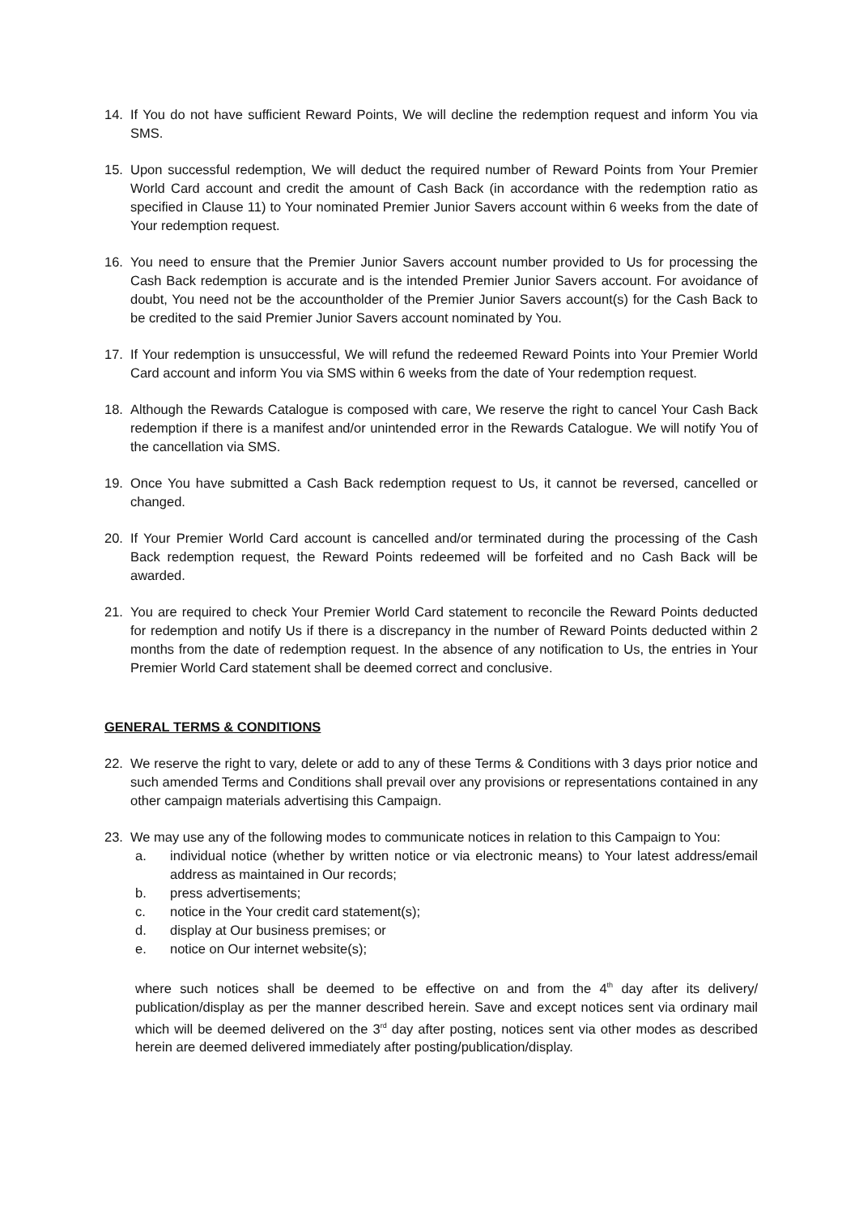14. If You do not have sufficient Reward Points, We will decline the redemption request and inform You via SMS.
15. Upon successful redemption, We will deduct the required number of Reward Points from Your Premier World Card account and credit the amount of Cash Back (in accordance with the redemption ratio as specified in Clause 11) to Your nominated Premier Junior Savers account within 6 weeks from the date of Your redemption request.
16. You need to ensure that the Premier Junior Savers account number provided to Us for processing the Cash Back redemption is accurate and is the intended Premier Junior Savers account. For avoidance of doubt, You need not be the accountholder of the Premier Junior Savers account(s) for the Cash Back to be credited to the said Premier Junior Savers account nominated by You.
17. If Your redemption is unsuccessful, We will refund the redeemed Reward Points into Your Premier World Card account and inform You via SMS within 6 weeks from the date of Your redemption request.
18. Although the Rewards Catalogue is composed with care, We reserve the right to cancel Your Cash Back redemption if there is a manifest and/or unintended error in the Rewards Catalogue. We will notify You of the cancellation via SMS.
19. Once You have submitted a Cash Back redemption request to Us, it cannot be reversed, cancelled or changed.
20. If Your Premier World Card account is cancelled and/or terminated during the processing of the Cash Back redemption request, the Reward Points redeemed will be forfeited and no Cash Back will be awarded.
21. You are required to check Your Premier World Card statement to reconcile the Reward Points deducted for redemption and notify Us if there is a discrepancy in the number of Reward Points deducted within 2 months from the date of redemption request. In the absence of any notification to Us, the entries in Your Premier World Card statement shall be deemed correct and conclusive.
GENERAL TERMS & CONDITIONS
22. We reserve the right to vary, delete or add to any of these Terms & Conditions with 3 days prior notice and such amended Terms and Conditions shall prevail over any provisions or representations contained in any other campaign materials advertising this Campaign.
23. We may use any of the following modes to communicate notices in relation to this Campaign to You:
a. individual notice (whether by written notice or via electronic means) to Your latest address/email address as maintained in Our records;
b. press advertisements;
c. notice in the Your credit card statement(s);
d. display at Our business premises; or
e. notice on Our internet website(s);
where such notices shall be deemed to be effective on and from the 4<sup>th</sup> day after its delivery/ publication/display as per the manner described herein. Save and except notices sent via ordinary mail which will be deemed delivered on the 3<sup>rd</sup> day after posting, notices sent via other modes as described herein are deemed delivered immediately after posting/publication/display.